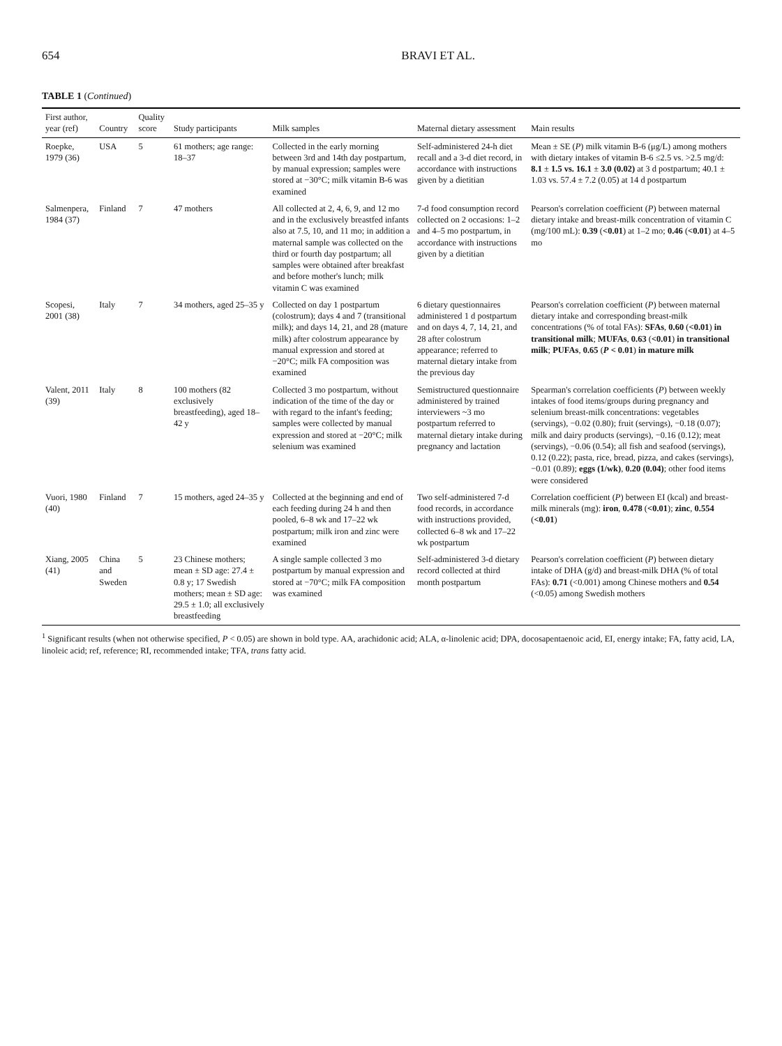654 BRAVI ET AL.
TABLE 1 (Continued)
| First author, year (ref) | Country | Quality score | Study participants | Milk samples | Maternal dietary assessment | Main results |
| --- | --- | --- | --- | --- | --- | --- |
| Roepke, 1979 (36) | USA | 5 | 61 mothers; age range: 18–37 | Collected in the early morning between 3rd and 14th day postpartum, by manual expression; samples were stored at −30°C; milk vitamin B-6 was examined | Self-administered 24-h diet recall and a 3-d diet record, in accordance with instructions given by a dietitian | Mean ± SE ( P ) milk vitamin B-6 (μg/L) among mothers with dietary intakes of vitamin B-6 ≤2.5 vs. >2.5 mg/d: 8.1 ± 1.5 vs. 16.1 ± 3.0 (0.02) at 3 d postpartum; 40.1 ± 1.03 vs. 57.4 ± 7.2 (0.05) at 14 d postpartum |
| Salmenpera, 1984 (37) | Finland | 7 | 47 mothers | All collected at 2, 4, 6, 9, and 12 mo and in the exclusively breastfed infants also at 7.5, 10, and 11 mo; in addition a maternal sample was collected on the third or fourth day postpartum; all samples were obtained after breakfast and before mother's lunch; milk vitamin C was examined | 7-d food consumption record collected on 2 occasions: 1–2 and 4–5 mo postpartum, in accordance with instructions given by a dietitian | Pearson's correlation coefficient ( P ) between maternal dietary intake and breast-milk concentration of vitamin C (mg/100 mL): 0.39 ( <0.01 ) at 1–2 mo; 0.46 ( <0.01 ) at 4–5 mo |
| Scopesi, 2001 (38) | Italy | 7 | 34 mothers, aged 25–35 y | Collected on day 1 postpartum (colostrum); days 4 and 7 (transitional milk); and days 14, 21, and 28 (mature milk) after colostrum appearance by manual expression and stored at −20°C; milk FA composition was examined | 6 dietary questionnaires administered 1 d postpartum and on days 4, 7, 14, 21, and 28 after colostrum appearance; referred to maternal dietary intake from the previous day | Pearson's correlation coefficient ( P ) between maternal dietary intake and corresponding breast-milk concentrations (% of total FAs): SFAs , 0.60 ( <0.01 ) in transitional milk ; MUFAs , 0.63 ( <0.01 ) in transitional milk ; PUFAs , 0.65 ( P < 0.01 ) in mature milk |
| Valent, 2011 (39) | Italy | 8 | 100 mothers (82 exclusively breastfeeding), aged 18–42 y | Collected 3 mo postpartum, without indication of the time of the day or with regard to the infant's feeding; samples were collected by manual expression and stored at −20°C; milk selenium was examined | Semistructured questionnaire administered by trained interviewers ~3 mo postpartum referred to maternal dietary intake during pregnancy and lactation | Spearman's correlation coefficients ( P ) between weekly intakes of food items/groups during pregnancy and selenium breast-milk concentrations: vegetables (servings), −0.02 (0.80); fruit (servings), −0.18 (0.07); milk and dairy products (servings), −0.16 (0.12); meat (servings), −0.06 (0.54); all fish and seafood (servings), 0.12 (0.22); pasta, rice, bread, pizza, and cakes (servings), −0.01 (0.89); eggs (1/wk) , 0.20 (0.04) ; other food items were considered |
| Vuori, 1980 (40) | Finland | 7 | 15 mothers, aged 24–35 y | Collected at the beginning and end of each feeding during 24 h and then pooled, 6–8 wk and 17–22 wk postpartum; milk iron and zinc were examined | Two self-administered 7-d food records, in accordance with instructions provided, collected 6–8 wk and 17–22 wk postpartum | Correlation coefficient ( P ) between EI (kcal) and breast-milk minerals (mg): iron , 0.478 ( <0.01 ); zinc , 0.554 ( <0.01 ) |
| Xiang, 2005 (41) | China and Sweden | 5 | 23 Chinese mothers; mean ± SD age: 27.4 ± 0.8 y; 17 Swedish mothers; mean ± SD age: 29.5 ± 1.0; all exclusively breastfeeding | A single sample collected 3 mo postpartum by manual expression and stored at −70°C; milk FA composition was examined | Self-administered 3-d dietary record collected at third month postpartum | Pearson's correlation coefficient ( P ) between dietary intake of DHA (g/d) and breast-milk DHA (% of total FAs): 0.71 (<0.001) among Chinese mothers and 0.54 (<0.05) among Swedish mothers |
<sup>1</sup> Significant results (when not otherwise specified, P < 0.05) are shown in bold type. AA, arachidonic acid; ALA, α-linolenic acid; DPA, docosapentaenoic acid, EI, energy intake; FA, fatty acid, LA, linoleic acid; ref, reference; RI, recommended intake; TFA, trans fatty acid.